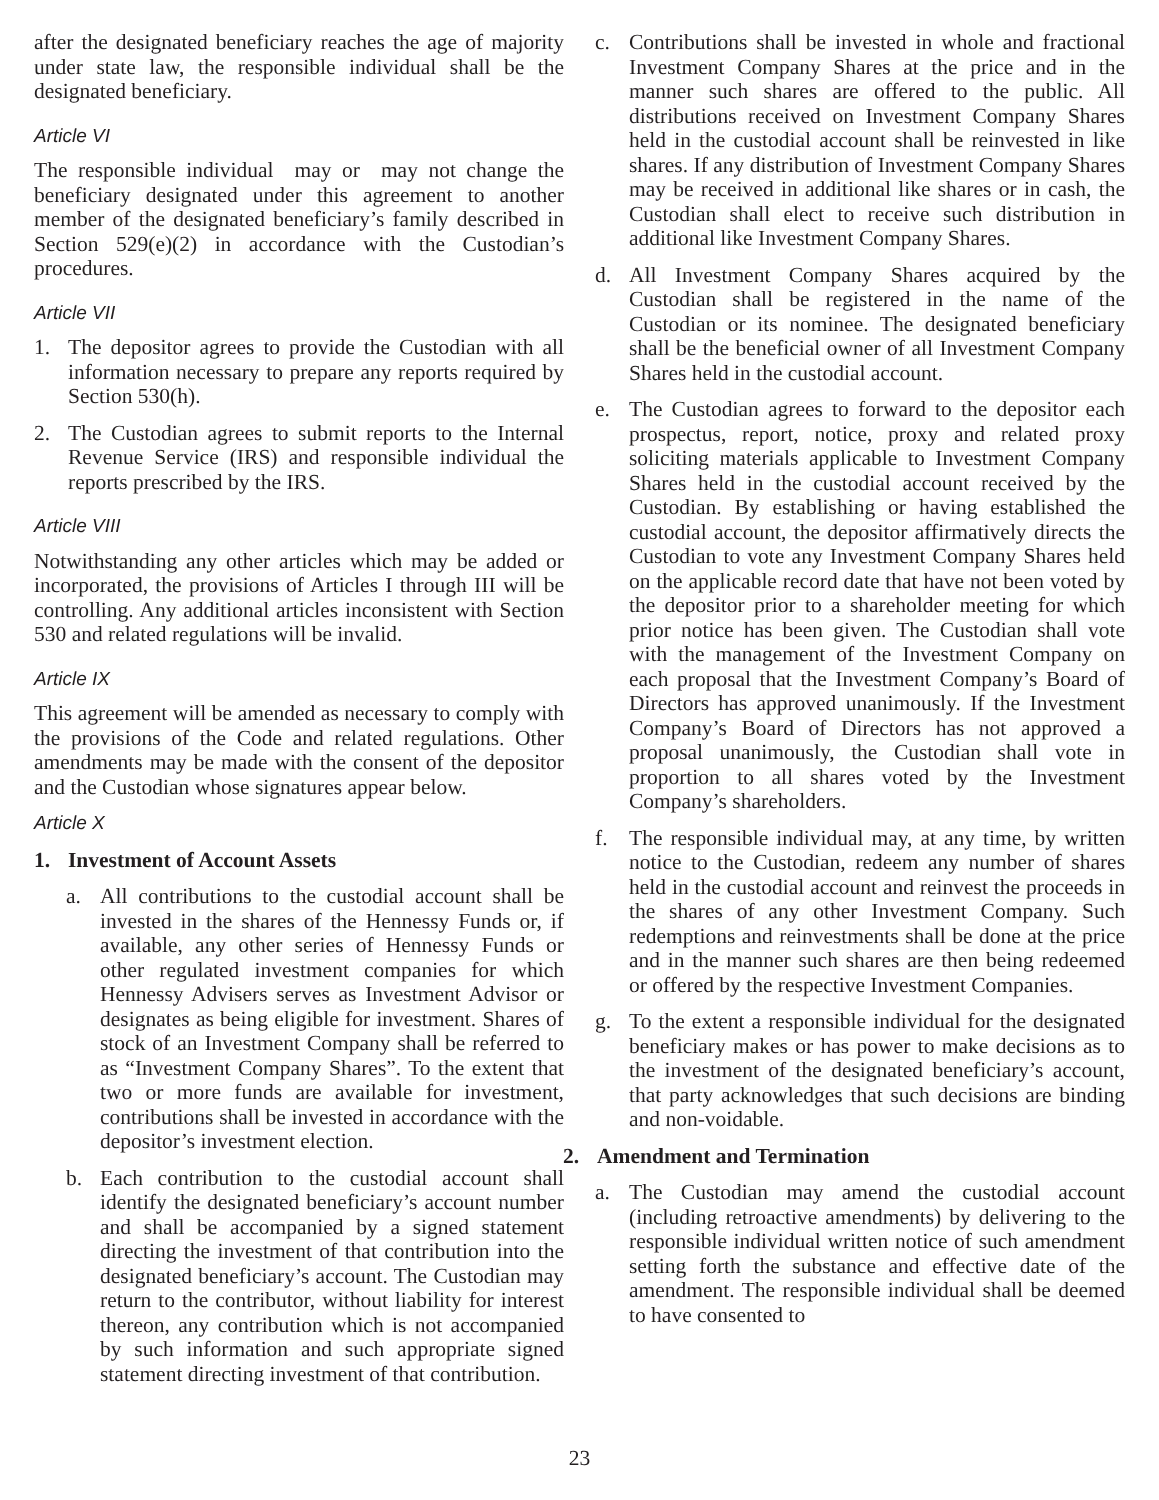after the designated beneficiary reaches the age of majority under state law, the responsible individual shall be the designated beneficiary.
Article VI
The responsible individual may or may not change the beneficiary designated under this agreement to another member of the designated beneficiary’s family described in Section 529(e)(2) in accordance with the Custodian’s procedures.
Article VII
1. The depositor agrees to provide the Custodian with all information necessary to prepare any reports required by Section 530(h).
2. The Custodian agrees to submit reports to the Internal Revenue Service (IRS) and responsible individual the reports prescribed by the IRS.
Article VIII
Notwithstanding any other articles which may be added or incorporated, the provisions of Articles I through III will be controlling. Any additional articles inconsistent with Section 530 and related regulations will be invalid.
Article IX
This agreement will be amended as necessary to comply with the provisions of the Code and related regulations. Other amendments may be made with the consent of the depositor and the Custodian whose signatures appear below.
Article X
1. Investment of Account Assets
a. All contributions to the custodial account shall be invested in the shares of the Hennessy Funds or, if available, any other series of Hennessy Funds or other regulated investment companies for which Hennessy Advisers serves as Investment Advisor or designates as being eligible for investment. Shares of stock of an Investment Company shall be referred to as “Investment Company Shares”. To the extent that two or more funds are available for investment, contributions shall be invested in accordance with the depositor’s investment election.
b. Each contribution to the custodial account shall identify the designated beneficiary’s account number and shall be accompanied by a signed statement directing the investment of that contribution into the designated beneficiary’s account. The Custodian may return to the contributor, without liability for interest thereon, any contribution which is not accompanied by such information and such appropriate signed statement directing investment of that contribution.
c. Contributions shall be invested in whole and fractional Investment Company Shares at the price and in the manner such shares are offered to the public. All distributions received on Investment Company Shares held in the custodial account shall be reinvested in like shares. If any distribution of Investment Company Shares may be received in additional like shares or in cash, the Custodian shall elect to receive such distribution in additional like Investment Company Shares.
d. All Investment Company Shares acquired by the Custodian shall be registered in the name of the Custodian or its nominee. The designated beneficiary shall be the beneficial owner of all Investment Company Shares held in the custodial account.
e. The Custodian agrees to forward to the depositor each prospectus, report, notice, proxy and related proxy soliciting materials applicable to Investment Company Shares held in the custodial account received by the Custodian. By establishing or having established the custodial account, the depositor affirmatively directs the Custodian to vote any Investment Company Shares held on the applicable record date that have not been voted by the depositor prior to a shareholder meeting for which prior notice has been given. The Custodian shall vote with the management of the Investment Company on each proposal that the Investment Company’s Board of Directors has approved unanimously. If the Investment Company’s Board of Directors has not approved a proposal unanimously, the Custodian shall vote in proportion to all shares voted by the Investment Company’s shareholders.
f. The responsible individual may, at any time, by written notice to the Custodian, redeem any number of shares held in the custodial account and reinvest the proceeds in the shares of any other Investment Company. Such redemptions and reinvestments shall be done at the price and in the manner such shares are then being redeemed or offered by the respective Investment Companies.
g. To the extent a responsible individual for the designated beneficiary makes or has power to make decisions as to the investment of the designated beneficiary’s account, that party acknowledges that such decisions are binding and non-voidable.
2. Amendment and Termination
a. The Custodian may amend the custodial account (including retroactive amendments) by delivering to the responsible individual written notice of such amendment setting forth the substance and effective date of the amendment. The responsible individual shall be deemed to have consented to
23